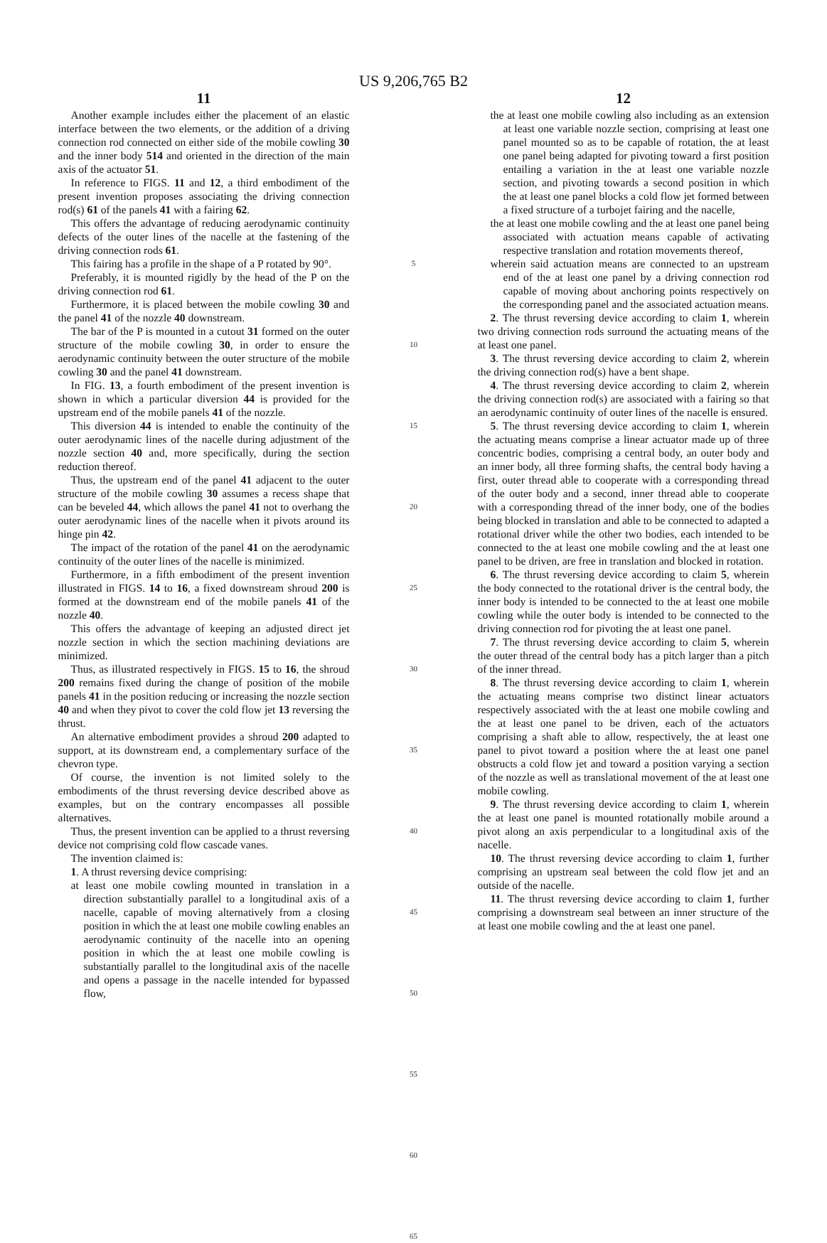US 9,206,765 B2
11
Another example includes either the placement of an elastic interface between the two elements, or the addition of a driving connection rod connected on either side of the mobile cowling 30 and the inner body 514 and oriented in the direction of the main axis of the actuator 51.
In reference to FIGS. 11 and 12, a third embodiment of the present invention proposes associating the driving connection rod(s) 61 of the panels 41 with a fairing 62.
This offers the advantage of reducing aerodynamic continuity defects of the outer lines of the nacelle at the fastening of the driving connection rods 61.
This fairing has a profile in the shape of a P rotated by 90°.
Preferably, it is mounted rigidly by the head of the P on the driving connection rod 61.
Furthermore, it is placed between the mobile cowling 30 and the panel 41 of the nozzle 40 downstream.
The bar of the P is mounted in a cutout 31 formed on the outer structure of the mobile cowling 30, in order to ensure the aerodynamic continuity between the outer structure of the mobile cowling 30 and the panel 41 downstream.
In FIG. 13, a fourth embodiment of the present invention is shown in which a particular diversion 44 is provided for the upstream end of the mobile panels 41 of the nozzle.
This diversion 44 is intended to enable the continuity of the outer aerodynamic lines of the nacelle during adjustment of the nozzle section 40 and, more specifically, during the section reduction thereof.
Thus, the upstream end of the panel 41 adjacent to the outer structure of the mobile cowling 30 assumes a recess shape that can be beveled 44, which allows the panel 41 not to overhang the outer aerodynamic lines of the nacelle when it pivots around its hinge pin 42.
The impact of the rotation of the panel 41 on the aerodynamic continuity of the outer lines of the nacelle is minimized.
Furthermore, in a fifth embodiment of the present invention illustrated in FIGS. 14 to 16, a fixed downstream shroud 200 is formed at the downstream end of the mobile panels 41 of the nozzle 40.
This offers the advantage of keeping an adjusted direct jet nozzle section in which the section machining deviations are minimized.
Thus, as illustrated respectively in FIGS. 15 to 16, the shroud 200 remains fixed during the change of position of the mobile panels 41 in the position reducing or increasing the nozzle section 40 and when they pivot to cover the cold flow jet 13 reversing the thrust.
An alternative embodiment provides a shroud 200 adapted to support, at its downstream end, a complementary surface of the chevron type.
Of course, the invention is not limited solely to the embodiments of the thrust reversing device described above as examples, but on the contrary encompasses all possible alternatives.
Thus, the present invention can be applied to a thrust reversing device not comprising cold flow cascade vanes.
The invention claimed is:
1. A thrust reversing device comprising:
at least one mobile cowling mounted in translation in a direction substantially parallel to a longitudinal axis of a nacelle, capable of moving alternatively from a closing position in which the at least one mobile cowling enables an aerodynamic continuity of the nacelle into an opening position in which the at least one mobile cowling is substantially parallel to the longitudinal axis of the nacelle and opens a passage in the nacelle intended for bypassed flow,
5
10
15
20
25
30
35
40
45
50
55
60
65
12
the at least one mobile cowling also including as an extension at least one variable nozzle section, comprising at least one panel mounted so as to be capable of rotation, the at least one panel being adapted for pivoting toward a first position entailing a variation in the at least one variable nozzle section, and pivoting towards a second position in which the at least one panel blocks a cold flow jet formed between a fixed structure of a turbojet fairing and the nacelle,
the at least one mobile cowling and the at least one panel being associated with actuation means capable of activating respective translation and rotation movements thereof,
wherein said actuation means are connected to an upstream end of the at least one panel by a driving connection rod capable of moving about anchoring points respectively on the corresponding panel and the associated actuation means.
2. The thrust reversing device according to claim 1, wherein two driving connection rods surround the actuating means of the at least one panel.
3. The thrust reversing device according to claim 2, wherein the driving connection rod(s) have a bent shape.
4. The thrust reversing device according to claim 2, wherein the driving connection rod(s) are associated with a fairing so that an aerodynamic continuity of outer lines of the nacelle is ensured.
5. The thrust reversing device according to claim 1, wherein the actuating means comprise a linear actuator made up of three concentric bodies, comprising a central body, an outer body and an inner body, all three forming shafts, the central body having a first, outer thread able to cooperate with a corresponding thread of the outer body and a second, inner thread able to cooperate with a corresponding thread of the inner body, one of the bodies being blocked in translation and able to be connected to adapted a rotational driver while the other two bodies, each intended to be connected to the at least one mobile cowling and the at least one panel to be driven, are free in translation and blocked in rotation.
6. The thrust reversing device according to claim 5, wherein the body connected to the rotational driver is the central body, the inner body is intended to be connected to the at least one mobile cowling while the outer body is intended to be connected to the driving connection rod for pivoting the at least one panel.
7. The thrust reversing device according to claim 5, wherein the outer thread of the central body has a pitch larger than a pitch of the inner thread.
8. The thrust reversing device according to claim 1, wherein the actuating means comprise two distinct linear actuators respectively associated with the at least one mobile cowling and the at least one panel to be driven, each of the actuators comprising a shaft able to allow, respectively, the at least one panel to pivot toward a position where the at least one panel obstructs a cold flow jet and toward a position varying a section of the nozzle as well as translational movement of the at least one mobile cowling.
9. The thrust reversing device according to claim 1, wherein the at least one panel is mounted rotationally mobile around a pivot along an axis perpendicular to a longitudinal axis of the nacelle.
10. The thrust reversing device according to claim 1, further comprising an upstream seal between the cold flow jet and an outside of the nacelle.
11. The thrust reversing device according to claim 1, further comprising a downstream seal between an inner structure of the at least one mobile cowling and the at least one panel.